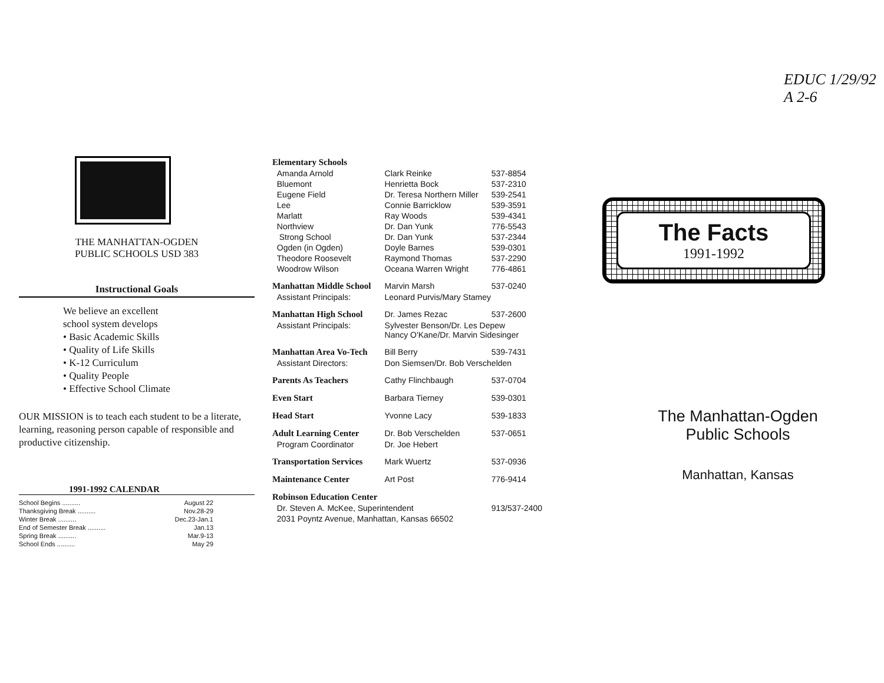EDUC 1/29/92 A 2-6
THE MANHATTAN-OGDEN
PUBLIC SCHOOLS USD 383
Instructional Goals
We believe an excellent
school system develops
• Basic Academic Skills
• Quality of Life Skills
• K-12 Curriculum
• Quality People
• Effective School Climate
OUR MISSION is to teach each student to be a literate, learning, reasoning person capable of responsible and productive citizenship.
1991-1992 CALENDAR
| School Begins .......... | August 22 |
| Thanksgiving Break .......... | Nov.28-29 |
| Winter Break .......... | Dec.23-Jan.1 |
| End of Semester Break .......... | Jan.13 |
| Spring Break .......... | Mar.9-13 |
| School Ends .......... | May 29 |
| Elementary Schools | | |
| Amanda Arnold | Clark Reinke | 537-8854 |
| Bluemont | Henrietta Bock | 537-2310 |
| Eugene Field | Dr. Teresa Northern Miller | 539-2541 |
| Lee | Connie Barricklow | 539-3591 |
| Marlatt | Ray Woods | 539-4341 |
| Northview | Dr. Dan Yunk | 776-5543 |
| Strong School | Dr. Dan Yunk | 537-2344 |
| Ogden (in Ogden) | Doyle Barnes | 539-0301 |
| Theodore Roosevelt | Raymond Thomas | 537-2290 |
| Woodrow Wilson | Oceana Warren Wright | 776-4861 |
| Manhattan Middle School | Marvin Marsh | 537-0240 |
| Assistant Principals: | Leonard Purvis/Mary Stamey | |
| Manhattan High School | Dr. James Rezac | 537-2600 |
| Assistant Principals: | Sylvester Benson/Dr. Les Depew Nancy O'Kane/Dr. Marvin Sidesinger | |
| Manhattan Area Vo-Tech | Bill Berry | 539-7431 |
| Assistant Directors: | Don Siemsen/Dr. Bob Verschelden | |
| Parents As Teachers | Cathy Flinchbaugh | 537-0704 |
| Even Start | Barbara Tierney | 539-0301 |
| Head Start | Yvonne Lacy | 539-1833 |
| Adult Learning Center | Dr. Bob Verschelden | 537-0651 |
| Program Coordinator | Dr. Joe Hebert | |
| Transportation Services | Mark Wuertz | 537-0936 |
| Maintenance Center | Art Post | 776-9414 |
| Robinson Education Center | | |
| Dr. Steven A. McKee, Superintendent | | 913/537-2400 |
| 2031 Poyntz Avenue, Manhattan, Kansas 66502 | | |
The Facts
1991-1992
The Manhattan-Ogden
Public Schools
Manhattan, Kansas